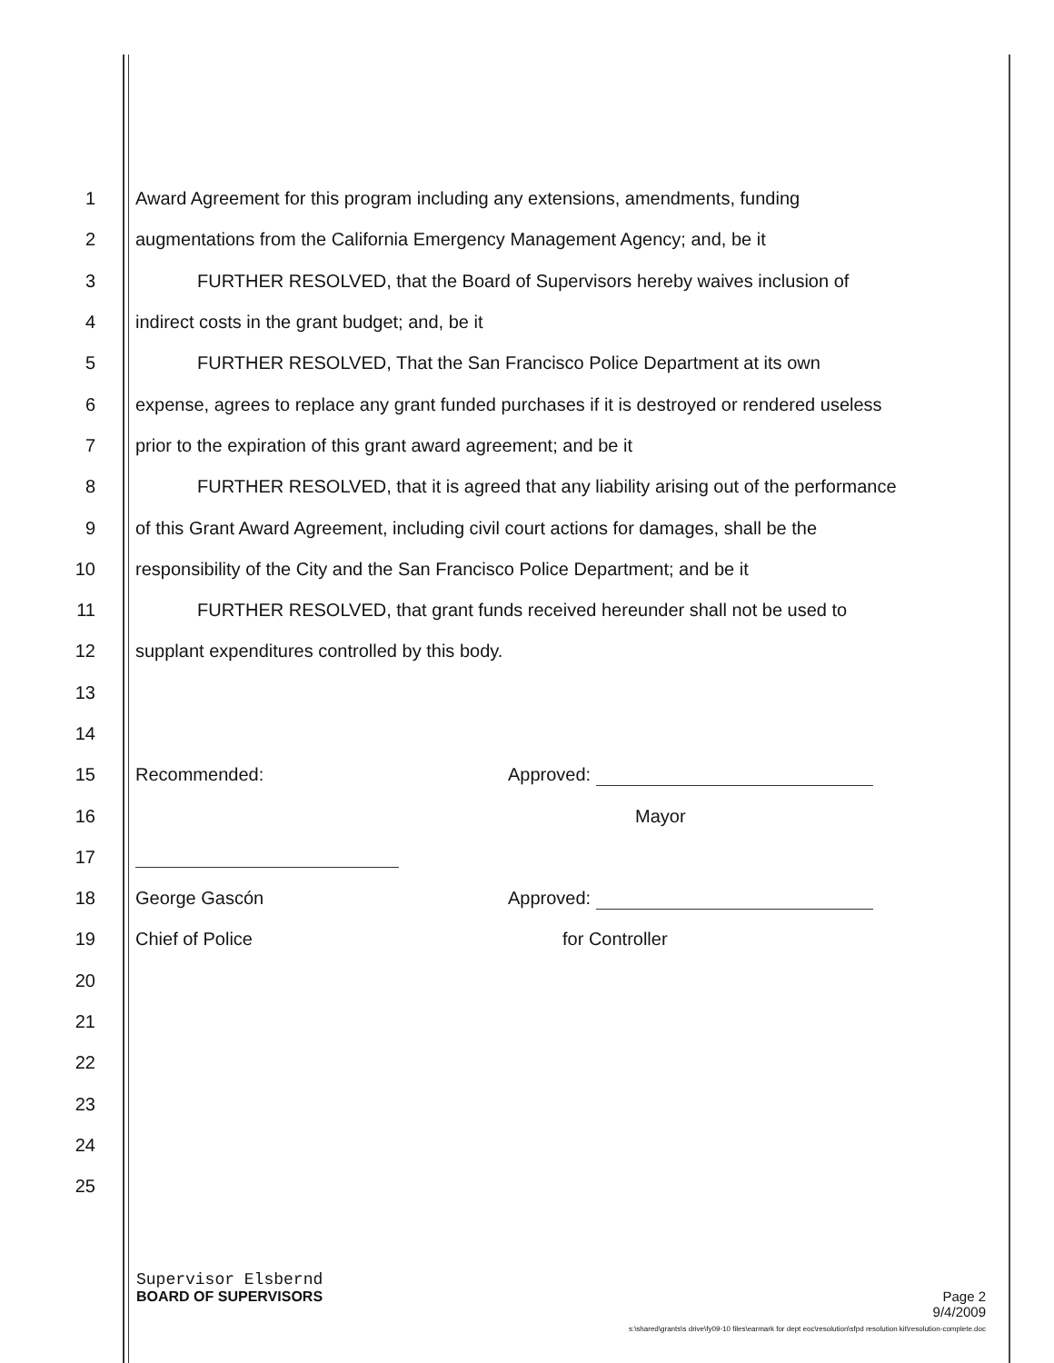1 Award Agreement for this program including any extensions, amendments, funding
2 augmentations from the California Emergency Management Agency; and, be it
3 FURTHER RESOLVED, that the Board of Supervisors hereby waives inclusion of
4 indirect costs in the grant budget; and, be it
5 FURTHER RESOLVED, That the San Francisco Police Department at its own
6 expense, agrees to replace any grant funded purchases if it is destroyed or rendered useless
7 prior to the expiration of this grant award agreement; and be it
8 FURTHER RESOLVED, that it is agreed that any liability arising out of the performance
9 of this Grant Award Agreement, including civil court actions for damages, shall be the
10 responsibility of the City and the San Francisco Police Department; and be it
11 FURTHER RESOLVED, that grant funds received hereunder shall not be used to
12 supplant expenditures controlled by this body.
13
14
15 Recommended: Approved:
16 Mayor
17
18 George Gascón Approved:
19 Chief of Police for Controller
20
21
22
23
24
25
Supervisor Elsbernd
BOARD OF SUPERVISORS
Page 2
9/4/2009
s:\shared\grants\s drive\fy09-10 files\earmark for dept eoc\resolution\sfpd resolution kit\resolution-complete.doc